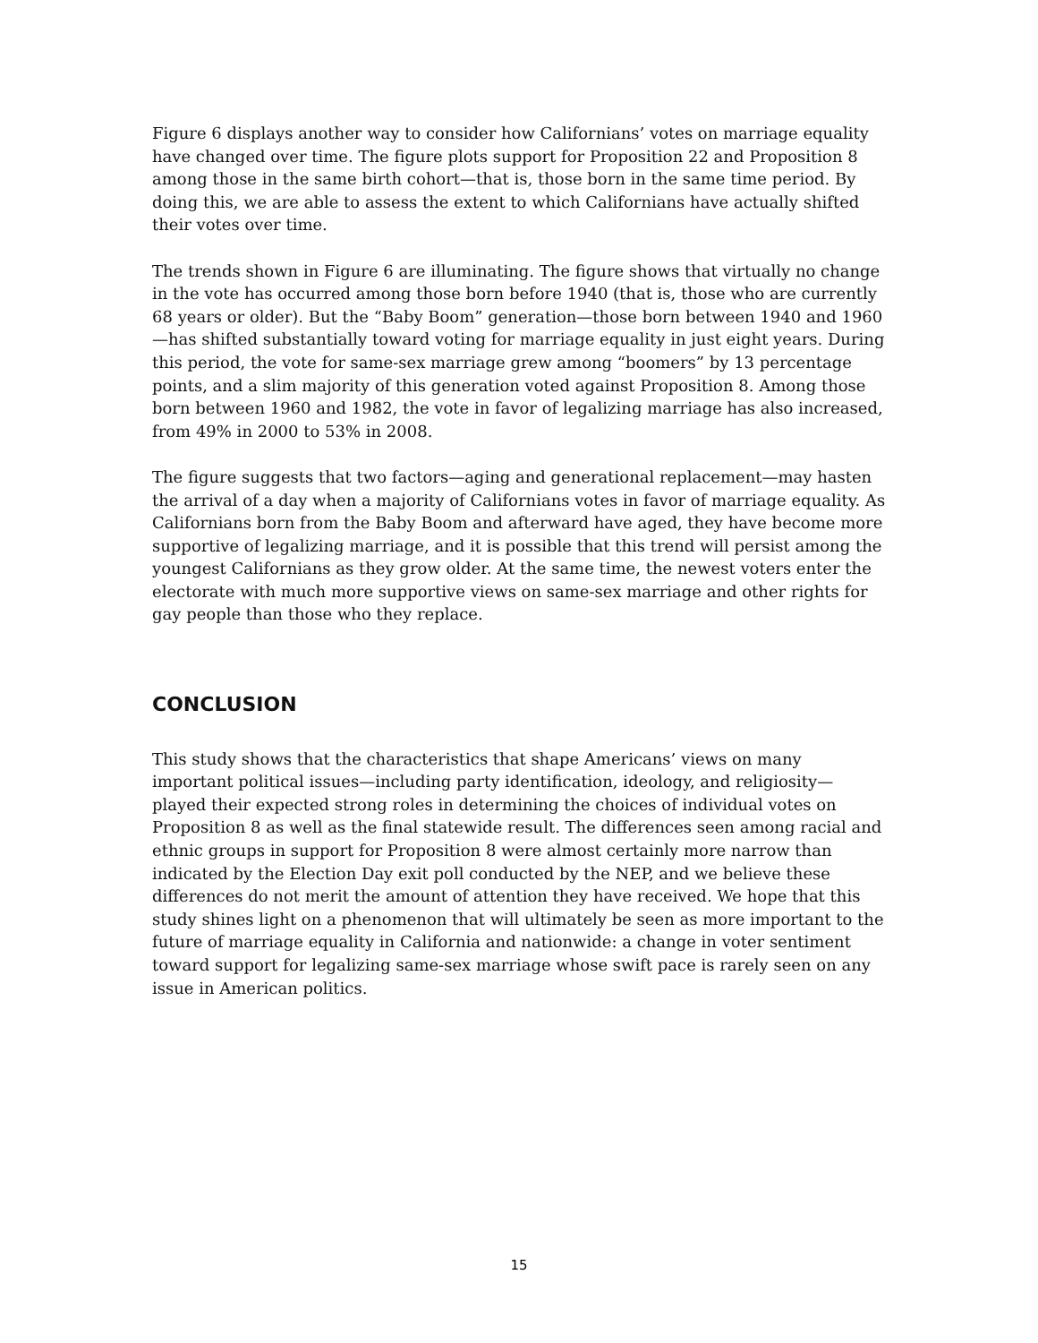Figure 6 displays another way to consider how Californians’ votes on marriage equality have changed over time. The figure plots support for Proposition 22 and Proposition 8 among those in the same birth cohort—that is, those born in the same time period. By doing this, we are able to assess the extent to which Californians have actually shifted their votes over time.
The trends shown in Figure 6 are illuminating. The figure shows that virtually no change in the vote has occurred among those born before 1940 (that is, those who are currently 68 years or older). But the “Baby Boom” generation—those born between 1940 and 1960—has shifted substantially toward voting for marriage equality in just eight years. During this period, the vote for same-sex marriage grew among “boomers” by 13 percentage points, and a slim majority of this generation voted against Proposition 8. Among those born between 1960 and 1982, the vote in favor of legalizing marriage has also increased, from 49% in 2000 to 53% in 2008.
The figure suggests that two factors—aging and generational replacement—may hasten the arrival of a day when a majority of Californians votes in favor of marriage equality. As Californians born from the Baby Boom and afterward have aged, they have become more supportive of legalizing marriage, and it is possible that this trend will persist among the youngest Californians as they grow older. At the same time, the newest voters enter the electorate with much more supportive views on same-sex marriage and other rights for gay people than those who they replace.
CONCLUSION
This study shows that the characteristics that shape Americans’ views on many important political issues—including party identification, ideology, and religiosity—played their expected strong roles in determining the choices of individual votes on Proposition 8 as well as the final statewide result. The differences seen among racial and ethnic groups in support for Proposition 8 were almost certainly more narrow than indicated by the Election Day exit poll conducted by the NEP, and we believe these differences do not merit the amount of attention they have received. We hope that this study shines light on a phenomenon that will ultimately be seen as more important to the future of marriage equality in California and nationwide: a change in voter sentiment toward support for legalizing same-sex marriage whose swift pace is rarely seen on any issue in American politics.
15